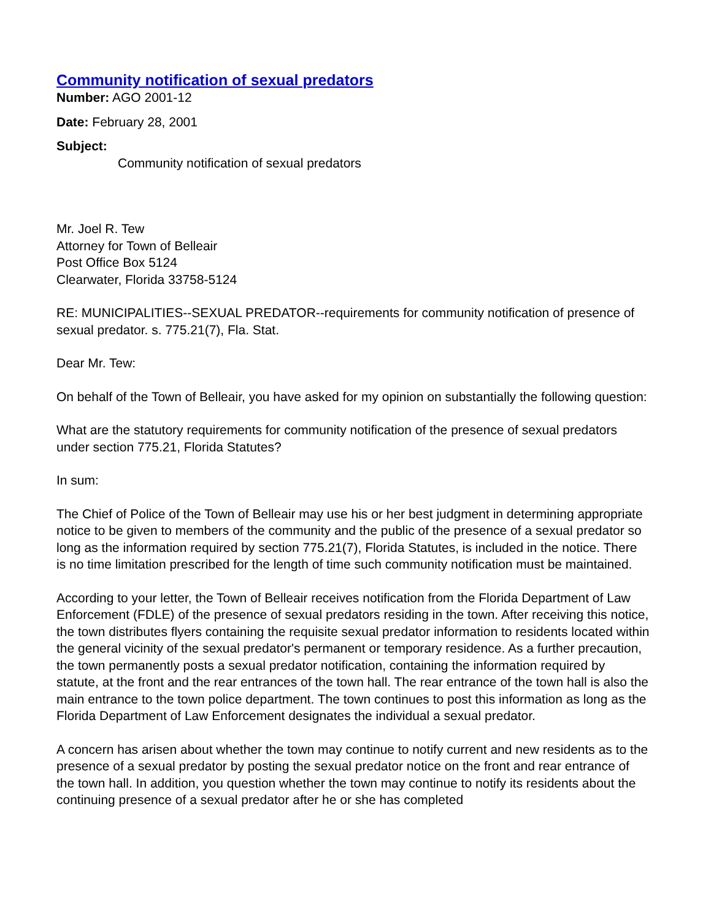Community notification of sexual predators
Number: AGO 2001-12
Date: February 28, 2001
Subject:
Community notification of sexual predators
Mr. Joel R. Tew
Attorney for Town of Belleair
Post Office Box 5124
Clearwater, Florida 33758-5124
RE: MUNICIPALITIES--SEXUAL PREDATOR--requirements for community notification of presence of sexual predator. s. 775.21(7), Fla. Stat.
Dear Mr. Tew:
On behalf of the Town of Belleair, you have asked for my opinion on substantially the following question:
What are the statutory requirements for community notification of the presence of sexual predators under section 775.21, Florida Statutes?
In sum:
The Chief of Police of the Town of Belleair may use his or her best judgment in determining appropriate notice to be given to members of the community and the public of the presence of a sexual predator so long as the information required by section 775.21(7), Florida Statutes, is included in the notice. There is no time limitation prescribed for the length of time such community notification must be maintained.
According to your letter, the Town of Belleair receives notification from the Florida Department of Law Enforcement (FDLE) of the presence of sexual predators residing in the town. After receiving this notice, the town distributes flyers containing the requisite sexual predator information to residents located within the general vicinity of the sexual predator's permanent or temporary residence. As a further precaution, the town permanently posts a sexual predator notification, containing the information required by statute, at the front and the rear entrances of the town hall. The rear entrance of the town hall is also the main entrance to the town police department. The town continues to post this information as long as the Florida Department of Law Enforcement designates the individual a sexual predator.
A concern has arisen about whether the town may continue to notify current and new residents as to the presence of a sexual predator by posting the sexual predator notice on the front and rear entrance of the town hall. In addition, you question whether the town may continue to notify its residents about the continuing presence of a sexual predator after he or she has completed